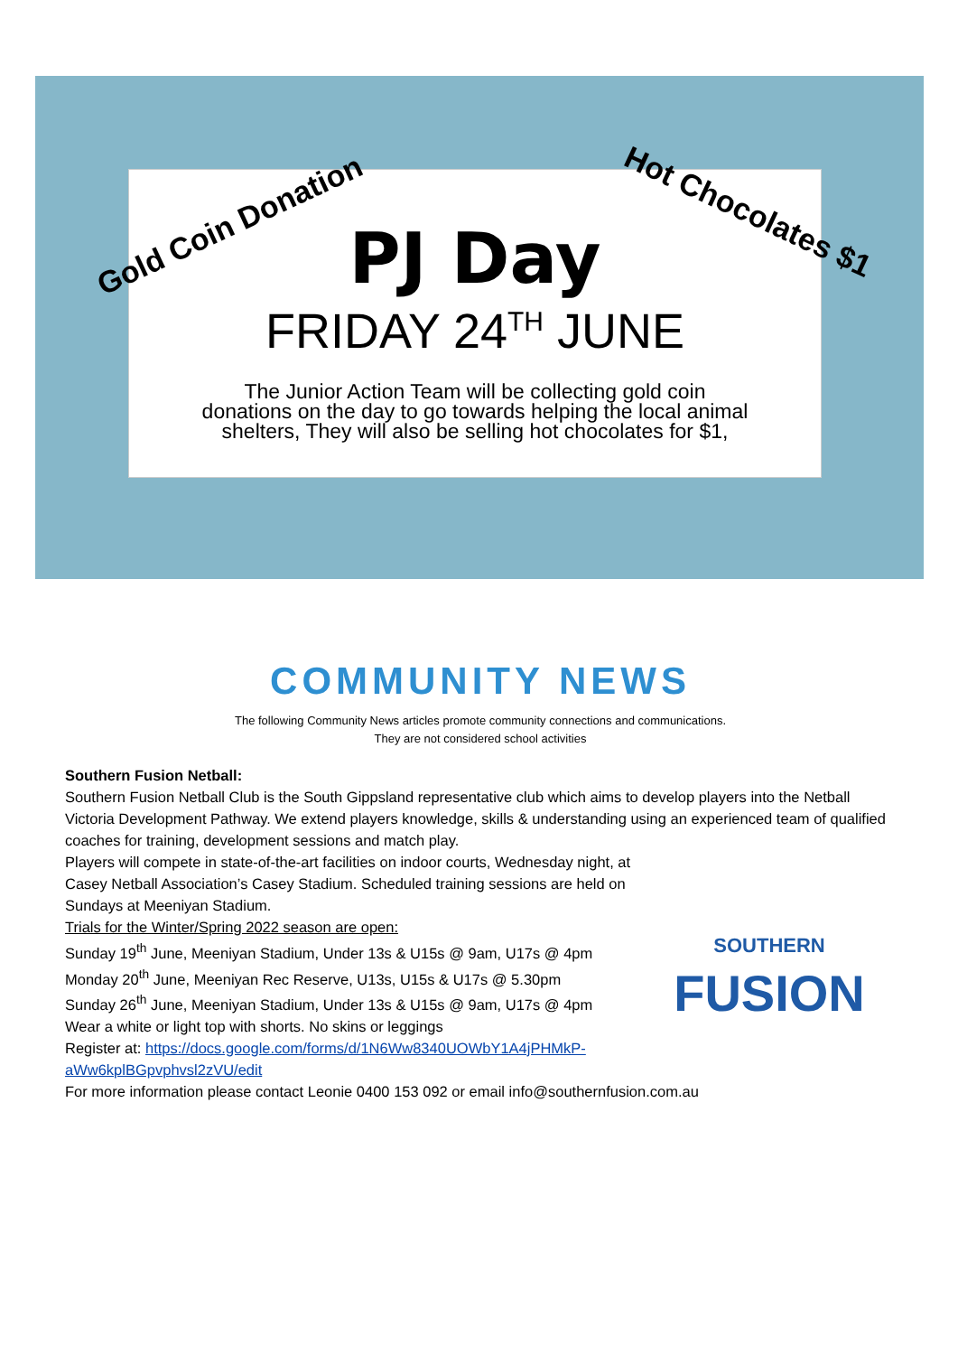PJ Day
FRIDAY 24<sup>TH</sup> JUNE
The Junior Action Team will be collecting gold coin
donations on the day to go towards helping the local animal
shelters, They will also be selling hot chocolates for $1,
Gold Coin Donation Hot Chocolates $1
COMMUNITY NEWS
The following Community News articles promote community connections and communications.
They are not considered school activities
Southern Fusion Netball:
Southern Fusion Netball Club is the South Gippsland representative club which aims to develop players into the Netball Victoria Development Pathway. We extend players knowledge, skills & understanding using an experienced team of qualified coaches for training, development sessions and match play.
SOUTHERN
FUSION
Players will compete in state-of-the-art facilities on indoor courts, Wednesday night, at Casey Netball Association’s Casey Stadium. Scheduled training sessions are held on Sundays at Meeniyan Stadium.
Trials for the Winter/Spring 2022 season are open:
Sunday 19<sup>th</sup> June, Meeniyan Stadium, Under 13s & U15s @ 9am, U17s @ 4pm
Monday 20<sup>th</sup> June, Meeniyan Rec Reserve, U13s, U15s & U17s @ 5.30pm
Sunday 26<sup>th</sup> June, Meeniyan Stadium, Under 13s & U15s @ 9am, U17s @ 4pm
Wear a white or light top with shorts. No skins or leggings
Register at: https://docs.google.com/forms/d/1N6Ww8340UOWbY1A4jPHMkP-aWw6kplBGpvphvsl2zVU/edit
For more information please contact Leonie 0400 153 092 or email info@southernfusion.com.au